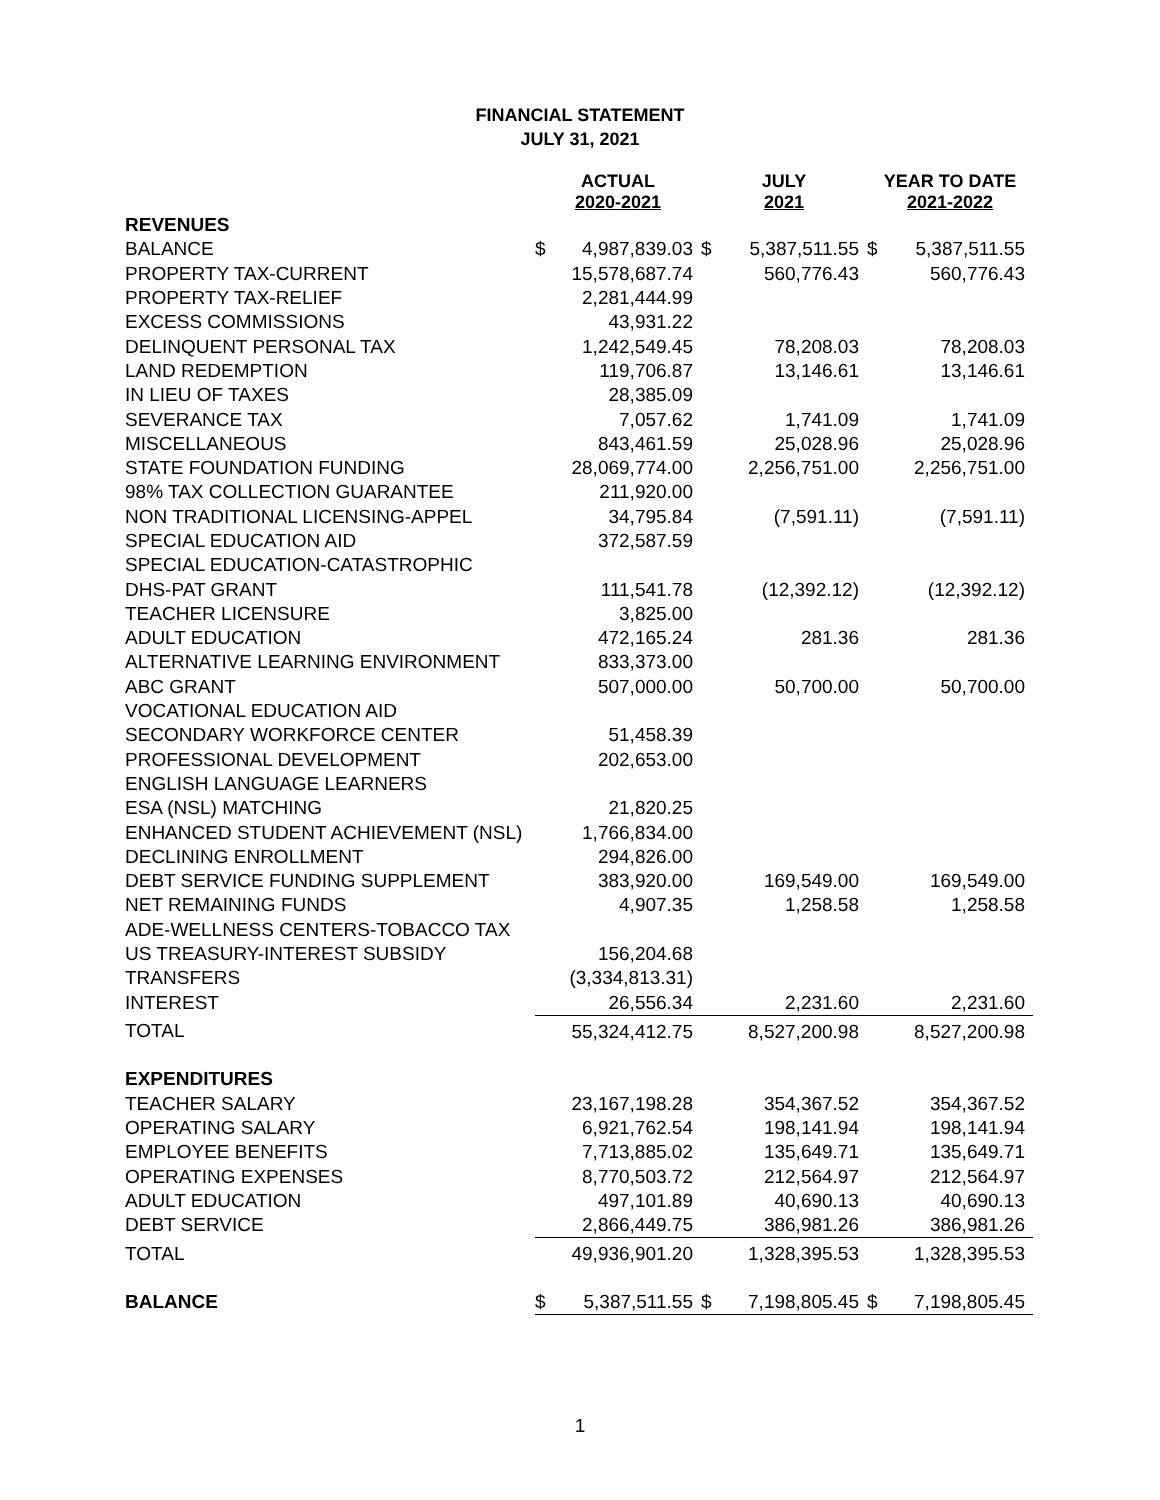FINANCIAL STATEMENT
JULY 31, 2021
| | ACTUAL 2020-2021 | | JULY 2021 | | YEAR TO DATE 2021-2022 | |
| --- | --- | --- | --- | --- | --- | --- |
| REVENUES | | | | | | |
| BALANCE | $ | 4,987,839.03 | $ | 5,387,511.55 | $ | 5,387,511.55 |
| PROPERTY TAX-CURRENT | | 15,578,687.74 | | 560,776.43 | | 560,776.43 |
| PROPERTY TAX-RELIEF | | 2,281,444.99 | | | | |
| EXCESS COMMISSIONS | | 43,931.22 | | | | |
| DELINQUENT PERSONAL TAX | | 1,242,549.45 | | 78,208.03 | | 78,208.03 |
| LAND REDEMPTION | | 119,706.87 | | 13,146.61 | | 13,146.61 |
| IN LIEU OF TAXES | | 28,385.09 | | | | |
| SEVERANCE TAX | | 7,057.62 | | 1,741.09 | | 1,741.09 |
| MISCELLANEOUS | | 843,461.59 | | 25,028.96 | | 25,028.96 |
| STATE FOUNDATION FUNDING | | 28,069,774.00 | | 2,256,751.00 | | 2,256,751.00 |
| 98% TAX COLLECTION GUARANTEE | | 211,920.00 | | | | |
| NON TRADITIONAL LICENSING-APPEL | | 34,795.84 | | (7,591.11) | | (7,591.11) |
| SPECIAL EDUCATION AID | | 372,587.59 | | | | |
| SPECIAL EDUCATION-CATASTROPHIC | | | | | | |
| DHS-PAT GRANT | | 111,541.78 | | (12,392.12) | | (12,392.12) |
| TEACHER LICENSURE | | 3,825.00 | | | | |
| ADULT EDUCATION | | 472,165.24 | | 281.36 | | 281.36 |
| ALTERNATIVE LEARNING ENVIRONMENT | | 833,373.00 | | | | |
| ABC GRANT | | 507,000.00 | | 50,700.00 | | 50,700.00 |
| VOCATIONAL EDUCATION AID | | | | | | |
| SECONDARY WORKFORCE CENTER | | 51,458.39 | | | | |
| PROFESSIONAL DEVELOPMENT | | 202,653.00 | | | | |
| ENGLISH LANGUAGE LEARNERS | | | | | | |
| ESA (NSL) MATCHING | | 21,820.25 | | | | |
| ENHANCED STUDENT ACHIEVEMENT (NSL) | | 1,766,834.00 | | | | |
| DECLINING ENROLLMENT | | 294,826.00 | | | | |
| DEBT SERVICE FUNDING SUPPLEMENT | | 383,920.00 | | 169,549.00 | | 169,549.00 |
| NET REMAINING FUNDS | | 4,907.35 | | 1,258.58 | | 1,258.58 |
| ADE-WELLNESS CENTERS-TOBACCO TAX | | | | | | |
| US TREASURY-INTEREST SUBSIDY | | 156,204.68 | | | | |
| TRANSFERS | | (3,334,813.31) | | | | |
| INTEREST | | 26,556.34 | | 2,231.60 | | 2,231.60 |
| TOTAL | | 55,324,412.75 | | 8,527,200.98 | | 8,527,200.98 |
| EXPENDITURES | | | | | | |
| TEACHER SALARY | | 23,167,198.28 | | 354,367.52 | | 354,367.52 |
| OPERATING SALARY | | 6,921,762.54 | | 198,141.94 | | 198,141.94 |
| EMPLOYEE BENEFITS | | 7,713,885.02 | | 135,649.71 | | 135,649.71 |
| OPERATING EXPENSES | | 8,770,503.72 | | 212,564.97 | | 212,564.97 |
| ADULT EDUCATION | | 497,101.89 | | 40,690.13 | | 40,690.13 |
| DEBT SERVICE | | 2,866,449.75 | | 386,981.26 | | 386,981.26 |
| TOTAL | | 49,936,901.20 | | 1,328,395.53 | | 1,328,395.53 |
| BALANCE | $ | 5,387,511.55 | $ | 7,198,805.45 | $ | 7,198,805.45 |
1